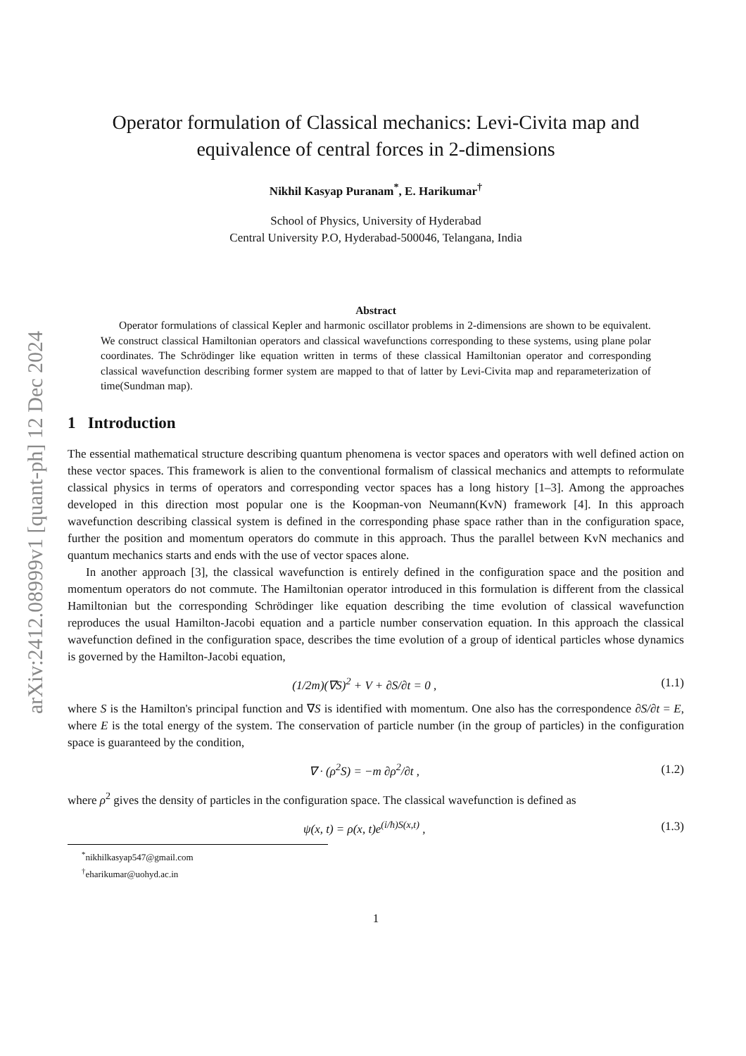arXiv:2412.08999v1 [quant-ph] 12 Dec 2024
Operator formulation of Classical mechanics: Levi-Civita map and equivalence of central forces in 2-dimensions
Nikhil Kasyap Puranam<sup>*</sup>, E. Harikumar<sup>†</sup>
School of Physics, University of Hyderabad
Central University P.O, Hyderabad-500046, Telangana, India
Abstract
Operator formulations of classical Kepler and harmonic oscillator problems in 2-dimensions are shown to be equivalent. We construct classical Hamiltonian operators and classical wavefunctions corresponding to these systems, using plane polar coordinates. The Schrödinger like equation written in terms of these classical Hamiltonian operator and corresponding classical wavefunction describing former system are mapped to that of latter by Levi-Civita map and reparameterization of time(Sundman map).
1 Introduction
The essential mathematical structure describing quantum phenomena is vector spaces and operators with well defined action on these vector spaces. This framework is alien to the conventional formalism of classical mechanics and attempts to reformulate classical physics in terms of operators and corresponding vector spaces has a long history [1–3]. Among the approaches developed in this direction most popular one is the Koopman-von Neumann(KvN) framework [4]. In this approach wavefunction describing classical system is defined in the corresponding phase space rather than in the configuration space, further the position and momentum operators do commute in this approach. Thus the parallel between KvN mechanics and quantum mechanics starts and ends with the use of vector spaces alone.
In another approach [3], the classical wavefunction is entirely defined in the configuration space and the position and momentum operators do not commute. The Hamiltonian operator introduced in this formulation is different from the classical Hamiltonian but the corresponding Schrödinger like equation describing the time evolution of classical wavefunction reproduces the usual Hamilton-Jacobi equation and a particle number conservation equation. In this approach the classical wavefunction defined in the configuration space, describes the time evolution of a group of identical particles whose dynamics is governed by the Hamilton-Jacobi equation,
(1/2m)(∇S)<sup>2</sup> + V + ∂S/∂t = 0 , (1.1)
where S is the Hamilton's principal function and ∇S is identified with momentum. One also has the correspondence ∂S/∂t = E, where E is the total energy of the system. The conservation of particle number (in the group of particles) in the configuration space is guaranteed by the condition,
∇ · (ρ<sup>2</sup>S) = −m ∂ρ<sup>2</sup>/∂t , (1.2)
where ρ<sup>2</sup> gives the density of particles in the configuration space. The classical wavefunction is defined as
ψ(x, t) = ρ(x, t)e<sup>(i/ħ)S(x,t)</sup> , (1.3)
<sup>*</sup> nikhilkasyap547@gmail.com
<sup>†</sup> eharikumar@uohyd.ac.in
1